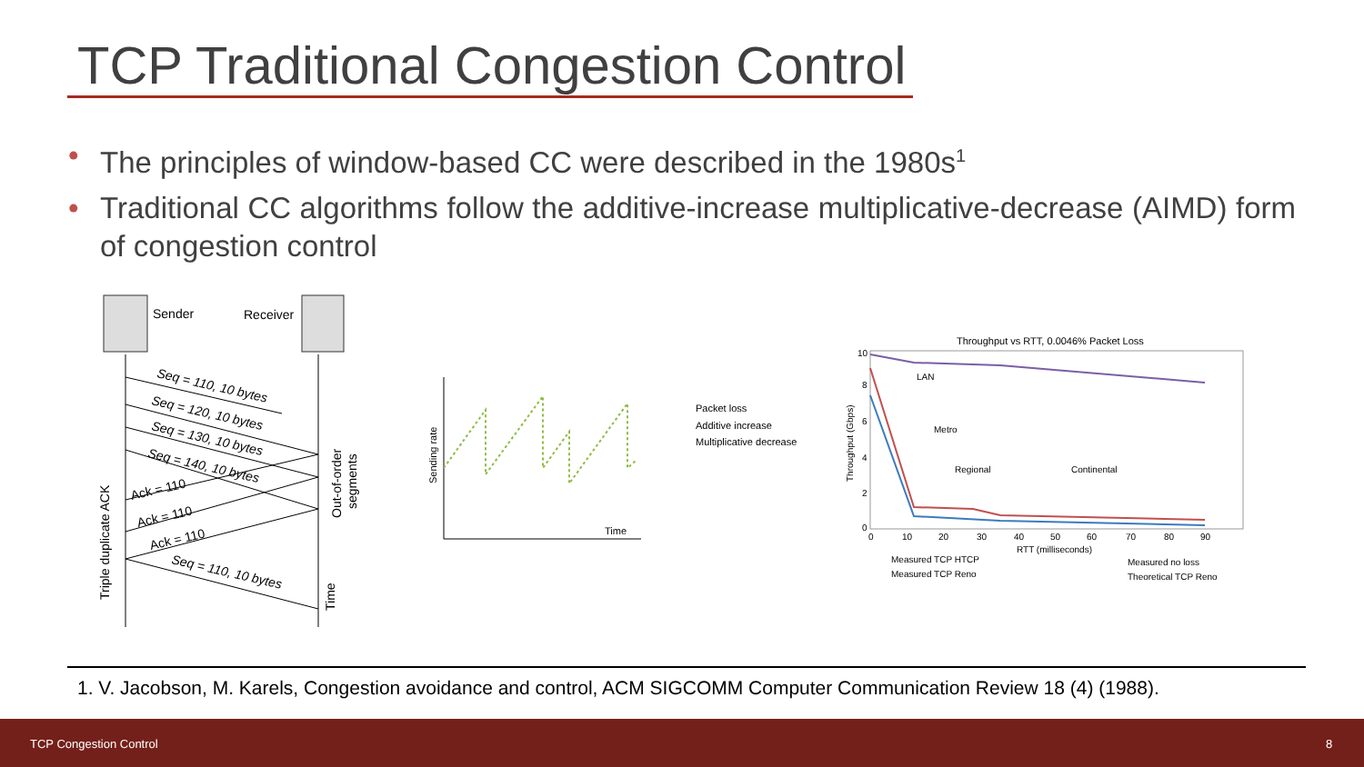TCP Traditional Congestion Control
• The principles of window-based CC were described in the 1980s<sup>1</sup>
• Traditional CC algorithms follow the additive-increase multiplicative-decrease (AIMD) form of congestion control
Sender
Receiver
Seq = 110, 10 bytes
Seq = 120, 10 bytes
Seq = 130, 10 bytes
Seq = 140, 10 bytes
Seq = 110, 10 bytes
Ack = 110
Ack = 110
Ack = 110
Triple duplicate ACK
Out-of-order
segments
Time
Sending rate
Time
Packet loss
Additive increase
Multiplicative decrease
Throughput vs RTT, 0.0046% Packet Loss
Throughput (Gbps)
10
8
6
4
2
0
0
10
20
30
40
50
60
70
80
90
RTT (milliseconds)
LAN
Metro
Regional
Continental
Measured TCP HTCP
Measured TCP Reno
Measured no loss
Theoretical TCP Reno
1. V. Jacobson, M. Karels, Congestion avoidance and control, ACM SIGCOMM Computer Communication Review 18 (4) (1988).
TCP Congestion Control 8